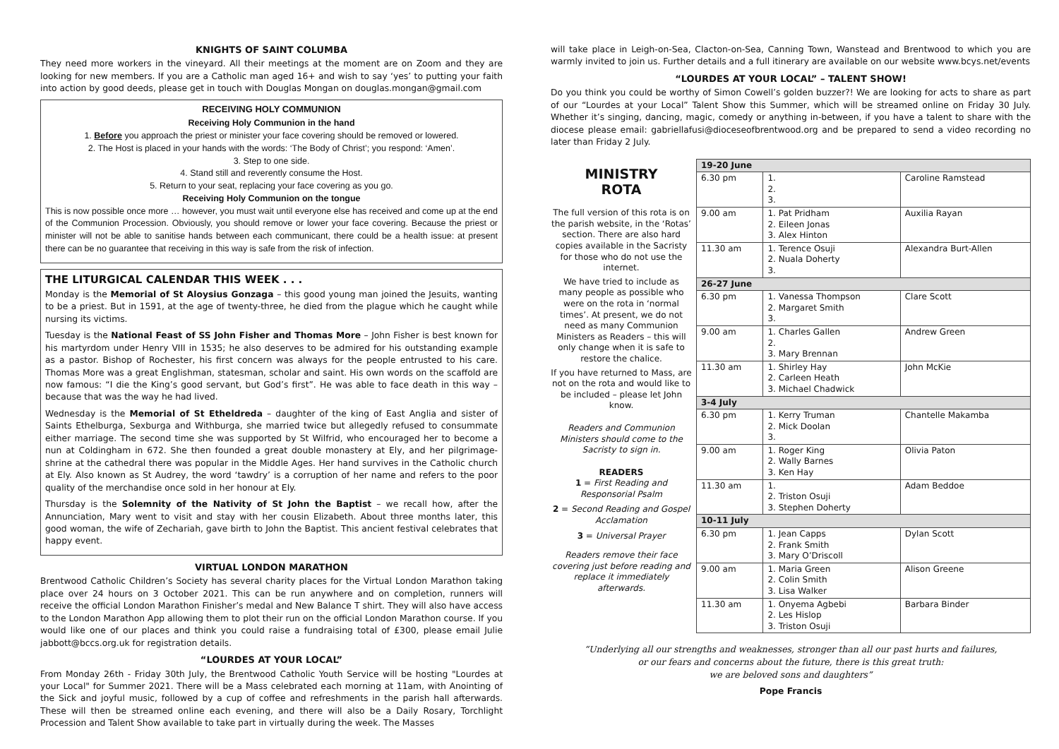KNIGHTS OF SAINT COLUMBA
They need more workers in the vineyard. All their meetings at the moment are on Zoom and they are looking for new members. If you are a Catholic man aged 16+ and wish to say ‘yes’ to putting your faith into action by good deeds, please get in touch with Douglas Mongan on douglas.mongan@gmail.com
RECEIVING HOLY COMMUNION
Receiving Holy Communion in the hand
1. Before you approach the priest or minister your face covering should be removed or lowered.
2. The Host is placed in your hands with the words: ‘The Body of Christ’; you respond: ‘Amen’.
3. Step to one side.
4. Stand still and reverently consume the Host.
5. Return to your seat, replacing your face covering as you go.
Receiving Holy Communion on the tongue
This is now possible once more … however, you must wait until everyone else has received and come up at the end of the Communion Procession. Obviously, you should remove or lower your face covering. Because the priest or minister will not be able to sanitise hands between each communicant, there could be a health issue: at present there can be no guarantee that receiving in this way is safe from the risk of infection.
THE LITURGICAL CALENDAR THIS WEEK . . .
Monday is the Memorial of St Aloysius Gonzaga – this good young man joined the Jesuits, wanting to be a priest. But in 1591, at the age of twenty-three, he died from the plague which he caught while nursing its victims.
Tuesday is the National Feast of SS John Fisher and Thomas More – John Fisher is best known for his martyrdom under Henry VIII in 1535; he also deserves to be admired for his outstanding example as a pastor. Bishop of Rochester, his first concern was always for the people entrusted to his care. Thomas More was a great Englishman, statesman, scholar and saint. His own words on the scaffold are now famous: “I die the King’s good servant, but God’s first”. He was able to face death in this way – because that was the way he had lived.
Wednesday is the Memorial of St Etheldreda – daughter of the king of East Anglia and sister of Saints Ethelburga, Sexburga and Withburga, she married twice but allegedly refused to consummate either marriage. The second time she was supported by St Wilfrid, who encouraged her to become a nun at Coldingham in 672. She then founded a great double monastery at Ely, and her pilgrimage-shrine at the cathedral there was popular in the Middle Ages. Her hand survives in the Catholic church at Ely. Also known as St Audrey, the word ‘tawdry’ is a corruption of her name and refers to the poor quality of the merchandise once sold in her honour at Ely.
Thursday is the Solemnity of the Nativity of St John the Baptist – we recall how, after the Annunciation, Mary went to visit and stay with her cousin Elizabeth. About three months later, this good woman, the wife of Zechariah, gave birth to John the Baptist. This ancient festival celebrates that happy event.
VIRTUAL LONDON MARATHON
Brentwood Catholic Children’s Society has several charity places for the Virtual London Marathon taking place over 24 hours on 3 October 2021. This can be run anywhere and on completion, runners will receive the official London Marathon Finisher’s medal and New Balance T shirt. They will also have access to the London Marathon App allowing them to plot their run on the official London Marathon course. If you would like one of our places and think you could raise a fundraising total of £300, please email Julie jabbott@bccs.org.uk for registration details.
“LOURDES AT YOUR LOCAL”
From Monday 26th - Friday 30th July, the Brentwood Catholic Youth Service will be hosting "Lourdes at your Local" for Summer 2021. There will be a Mass celebrated each morning at 11am, with Anointing of the Sick and joyful music, followed by a cup of coffee and refreshments in the parish hall afterwards. These will then be streamed online each evening, and there will also be a Daily Rosary, Torchlight Procession and Talent Show available to take part in virtually during the week. The Masses
will take place in Leigh-on-Sea, Clacton-on-Sea, Canning Town, Wanstead and Brentwood to which you are warmly invited to join us. Further details and a full itinerary are available on our website www.bcys.net/events
“LOURDES AT YOUR LOCAL” – TALENT SHOW!
Do you think you could be worthy of Simon Cowell’s golden buzzer?! We are looking for acts to share as part of our “Lourdes at your Local” Talent Show this Summer, which will be streamed online on Friday 30 July. Whether it’s singing, dancing, magic, comedy or anything in-between, if you have a talent to share with the diocese please email: gabriellafusi@dioceseofbrentwood.org and be prepared to send a video recording no later than Friday 2 July.
MINISTRY
ROTA
The full version of this rota is on the parish website, in the ‘Rotas’ section. There are also hard copies available in the Sacristy for those who do not use the internet.
We have tried to include as many people as possible who were on the rota in ‘normal times’. At present, we do not need as many Communion Ministers as Readers – this will only change when it is safe to restore the chalice.
If you have returned to Mass, are not on the rota and would like to be included – please let John know.
Readers and Communion Ministers should come to the Sacristy to sign in.
READERS
1 = First Reading and Responsorial Psalm
2 = Second Reading and Gospel Acclamation
3 = Universal Prayer
Readers remove their face covering just before reading and replace it immediately afterwards.
| 19-20 June | | |
| --- | --- | --- |
| 6.30 pm | 1. 2. 3. | Caroline Ramstead |
| 9.00 am | 1. Pat Pridham 2. Eileen Jonas 3. Alex Hinton | Auxilia Rayan |
| 11.30 am | 1. Terence Osuji 2. Nuala Doherty 3. | Alexandra Burt-Allen |
| 26-27 June | | |
| 6.30 pm | 1. Vanessa Thompson 2. Margaret Smith 3. | Clare Scott |
| 9.00 am | 1. Charles Gallen 2. 3. Mary Brennan | Andrew Green |
| 11.30 am | 1. Shirley Hay 2. Carleen Heath 3. Michael Chadwick | John McKie |
| 3-4 July | | |
| 6.30 pm | 1. Kerry Truman 2. Mick Doolan 3. | Chantelle Makamba |
| 9.00 am | 1. Roger King 2. Wally Barnes 3. Ken Hay | Olivia Paton |
| 11.30 am | 1. 2. Triston Osuji 3. Stephen Doherty | Adam Beddoe |
| 10-11 July | | |
| 6.30 pm | 1. Jean Capps 2. Frank Smith 3. Mary O’Driscoll | Dylan Scott |
| 9.00 am | 1. Maria Green 2. Colin Smith 3. Lisa Walker | Alison Greene |
| 11.30 am | 1. Onyema Agbebi 2. Les Hislop 3. Triston Osuji | Barbara Binder |
“Underlying all our strengths and weaknesses, stronger than all our past hurts and failures,
or our fears and concerns about the future, there is this great truth:
we are beloved sons and daughters”
Pope Francis